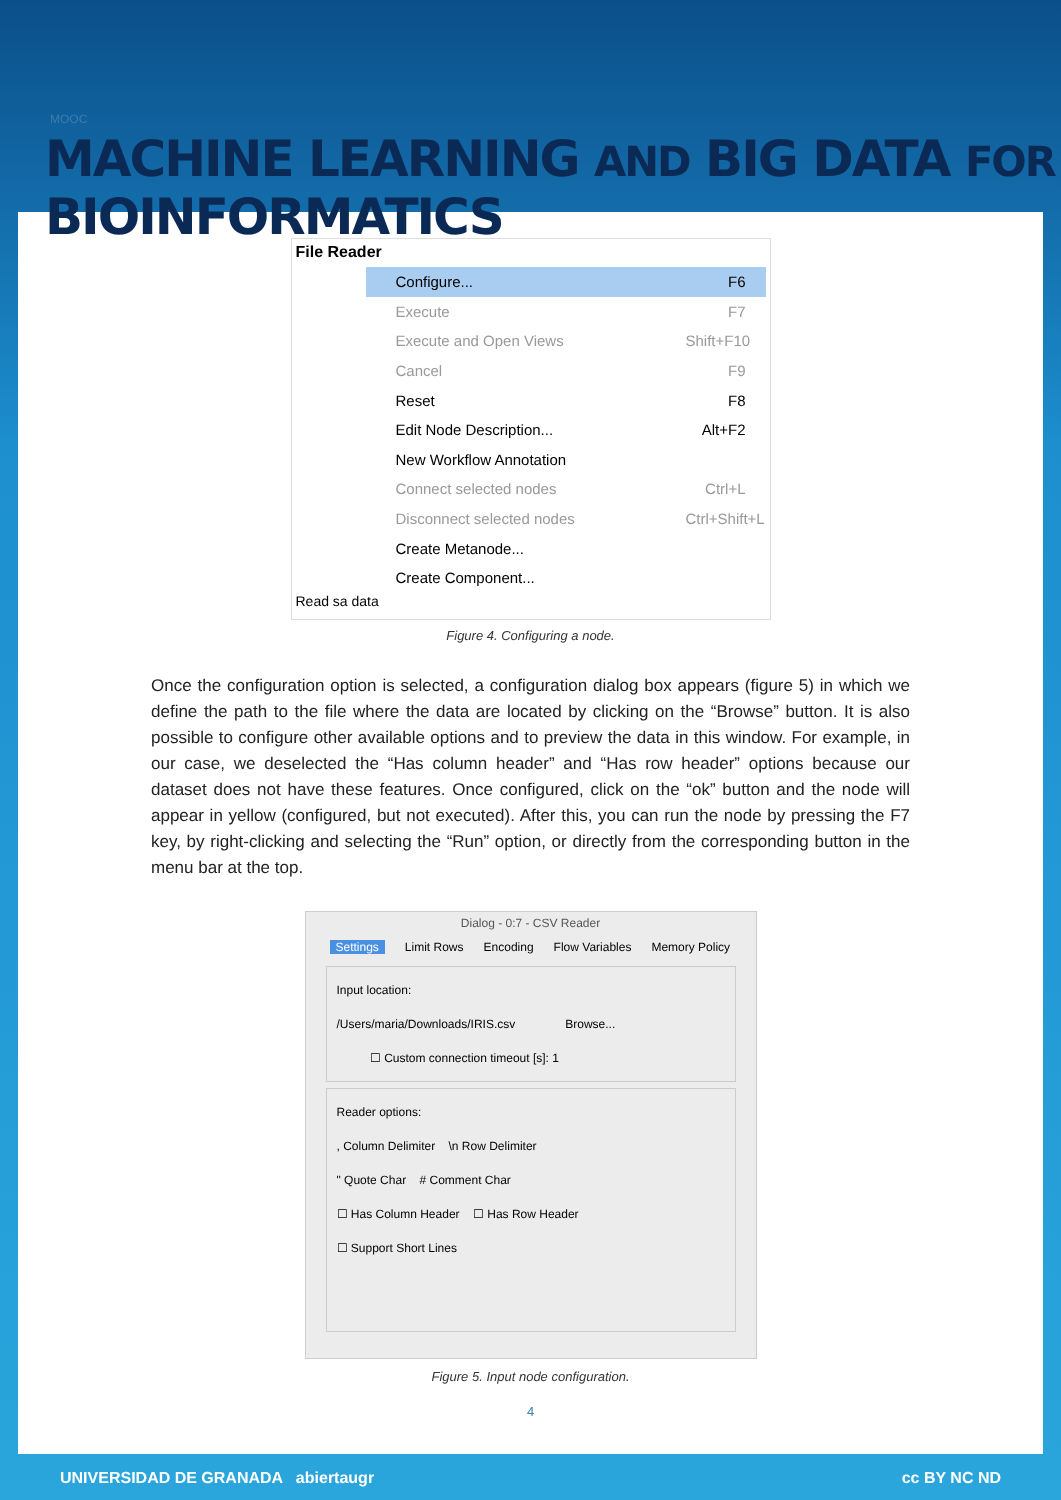MOOC
MACHINE LEARNING AND BIG DATA FOR BIOINFORMATICS
File Reader
Configure... F6
Execute F7
Execute and Open Views Shift+F10
Cancel F9
Reset F8
Edit Node Description... Alt+F2
New Workflow Annotation
Connect selected nodes Ctrl+L
Disconnect selected nodes Ctrl+Shift+L
Create Metanode...
Create Component...
Read sa data
Figure 4. Configuring a node.
Once the configuration option is selected, a configuration dialog box appears (figure 5) in which we define the path to the file where the data are located by clicking on the “Browse” button. It is also possible to configure other available options and to preview the data in this window. For example, in our case, we deselected the “Has column header” and “Has row header” options because our dataset does not have these features. Once configured, click on the “ok” button and the node will appear in yellow (configured, but not executed). After this, you can run the node by pressing the F7 key, by right-clicking and selecting the “Run” option, or directly from the corresponding button in the menu bar at the top.
Dialog - 0:7 - CSV Reader
Settings Limit Rows Encoding Flow Variables Memory Policy
Input location:
/Users/maria/Downloads/IRIS.csv Browse...
☐ Custom connection timeout [s]: 1
Reader options:
, Column Delimiter \n Row Delimiter
" Quote Char # Comment Char
☐ Has Column Header ☐ Has Row Header
☐ Support Short Lines
Figure 5. Input node configuration.
4
UNIVERSIDAD DE GRANADA abiertaugr cc BY NC ND